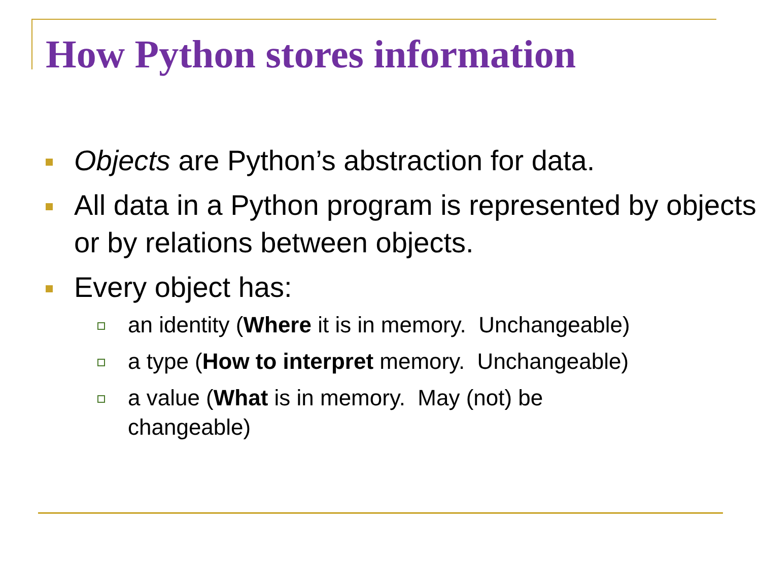How Python stores information
Objects are Python’s abstraction for data.
All data in a Python program is represented by objects or by relations between objects.
Every object has:
an identity (Where it is in memory. Unchangeable)
a type (How to interpret memory. Unchangeable)
a value (What is in memory. May (not) be
changeable)